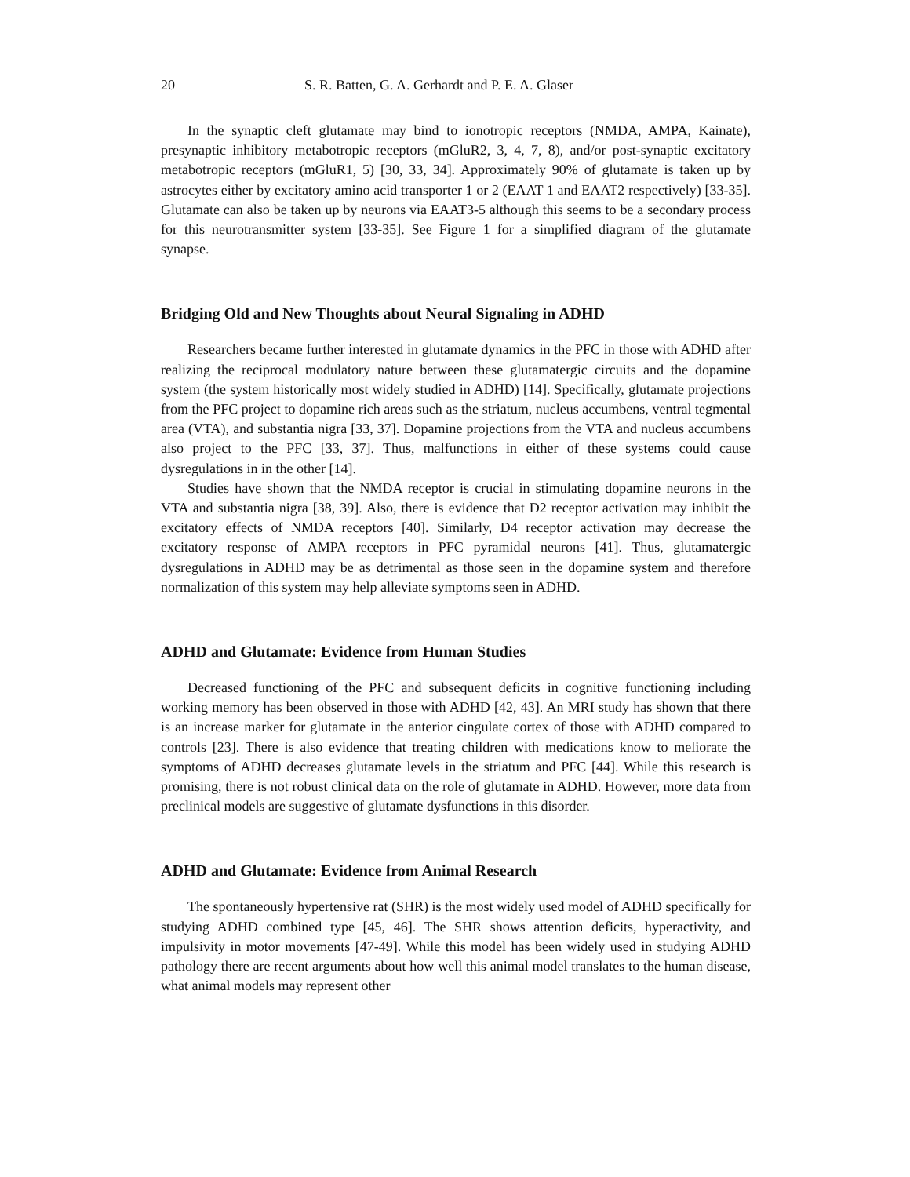20 S. R. Batten, G. A. Gerhardt and P. E. A. Glaser
In the synaptic cleft glutamate may bind to ionotropic receptors (NMDA, AMPA, Kainate), presynaptic inhibitory metabotropic receptors (mGluR2, 3, 4, 7, 8), and/or post-synaptic excitatory metabotropic receptors (mGluR1, 5) [30, 33, 34]. Approximately 90% of glutamate is taken up by astrocytes either by excitatory amino acid transporter 1 or 2 (EAAT 1 and EAAT2 respectively) [33-35]. Glutamate can also be taken up by neurons via EAAT3-5 although this seems to be a secondary process for this neurotransmitter system [33-35]. See Figure 1 for a simplified diagram of the glutamate synapse.
Bridging Old and New Thoughts about Neural Signaling in ADHD
Researchers became further interested in glutamate dynamics in the PFC in those with ADHD after realizing the reciprocal modulatory nature between these glutamatergic circuits and the dopamine system (the system historically most widely studied in ADHD) [14]. Specifically, glutamate projections from the PFC project to dopamine rich areas such as the striatum, nucleus accumbens, ventral tegmental area (VTA), and substantia nigra [33, 37]. Dopamine projections from the VTA and nucleus accumbens also project to the PFC [33, 37]. Thus, malfunctions in either of these systems could cause dysregulations in in the other [14].
Studies have shown that the NMDA receptor is crucial in stimulating dopamine neurons in the VTA and substantia nigra [38, 39]. Also, there is evidence that D2 receptor activation may inhibit the excitatory effects of NMDA receptors [40]. Similarly, D4 receptor activation may decrease the excitatory response of AMPA receptors in PFC pyramidal neurons [41]. Thus, glutamatergic dysregulations in ADHD may be as detrimental as those seen in the dopamine system and therefore normalization of this system may help alleviate symptoms seen in ADHD.
ADHD and Glutamate: Evidence from Human Studies
Decreased functioning of the PFC and subsequent deficits in cognitive functioning including working memory has been observed in those with ADHD [42, 43]. An MRI study has shown that there is an increase marker for glutamate in the anterior cingulate cortex of those with ADHD compared to controls [23]. There is also evidence that treating children with medications know to meliorate the symptoms of ADHD decreases glutamate levels in the striatum and PFC [44]. While this research is promising, there is not robust clinical data on the role of glutamate in ADHD. However, more data from preclinical models are suggestive of glutamate dysfunctions in this disorder.
ADHD and Glutamate: Evidence from Animal Research
The spontaneously hypertensive rat (SHR) is the most widely used model of ADHD specifically for studying ADHD combined type [45, 46]. The SHR shows attention deficits, hyperactivity, and impulsivity in motor movements [47-49]. While this model has been widely used in studying ADHD pathology there are recent arguments about how well this animal model translates to the human disease, what animal models may represent other